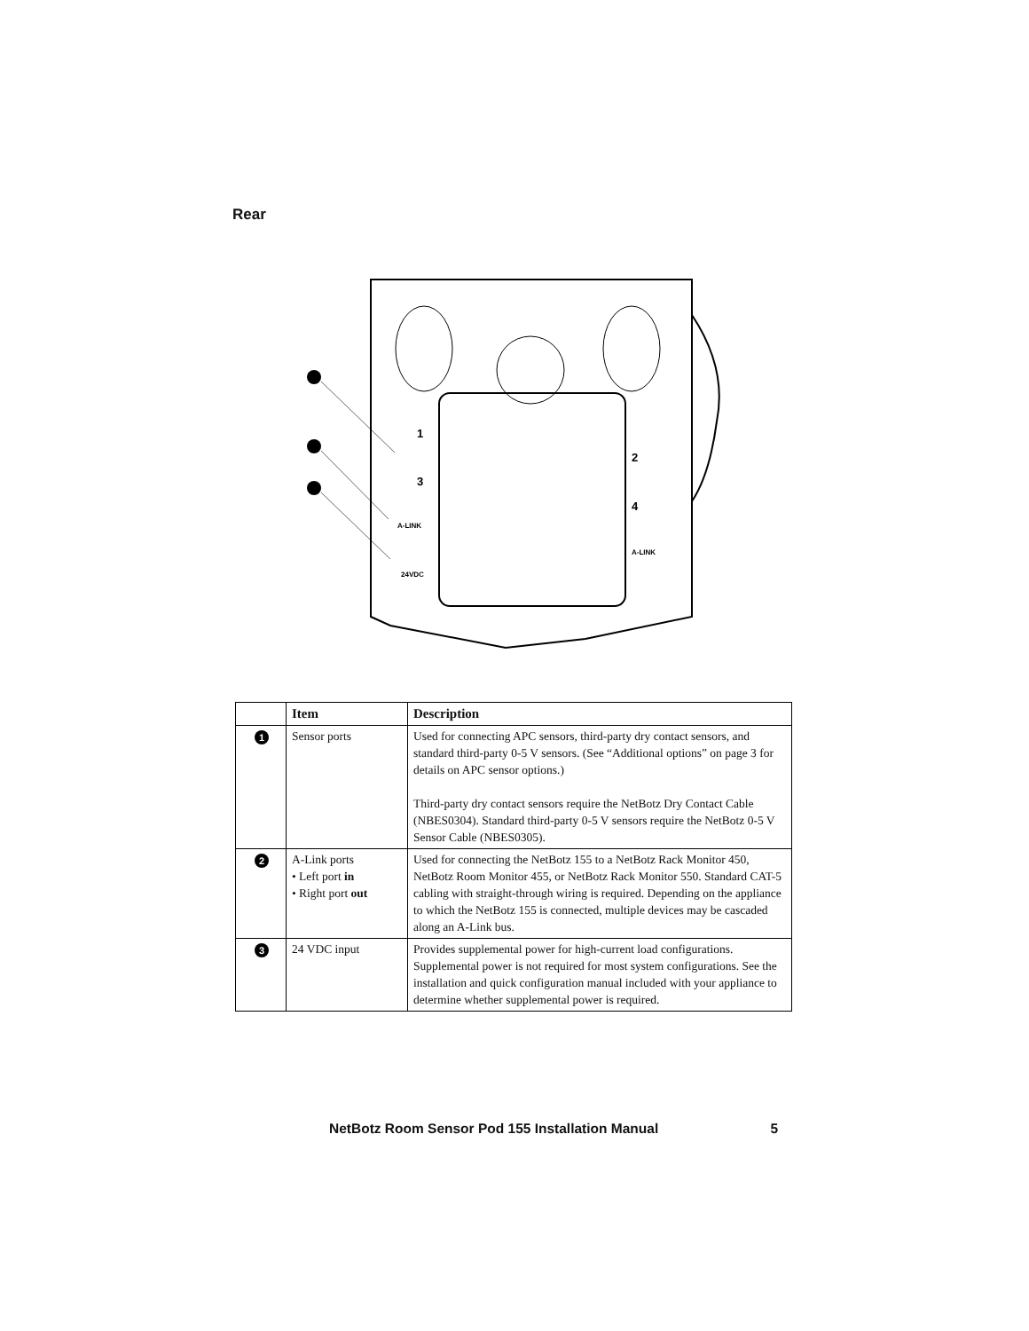Rear
1
3
2
4
A-LINK
A-LINK
24VDC
| | Item | Description |
| --- | --- | --- |
| 1 | Sensor ports | Used for connecting APC sensors, third-party dry contact sensors, and standard third-party 0-5 V sensors. (See “Additional options” on page 3 for details on APC sensor options.) Third-party dry contact sensors require the NetBotz Dry Contact Cable (NBES0304). Standard third-party 0-5 V sensors require the NetBotz 0-5 V Sensor Cable (NBES0305). |
| 2 | A-Link ports • Left port in • Right port out | Used for connecting the NetBotz 155 to a NetBotz Rack Monitor 450, NetBotz Room Monitor 455, or NetBotz Rack Monitor 550. Standard CAT-5 cabling with straight-through wiring is required. Depending on the appliance to which the NetBotz 155 is connected, multiple devices may be cascaded along an A-Link bus. |
| 3 | 24 VDC input | Provides supplemental power for high-current load configurations. Supplemental power is not required for most system configurations. See the installation and quick configuration manual included with your appliance to determine whether supplemental power is required. |
NetBotz Room Sensor Pod 155 Installation Manual 5